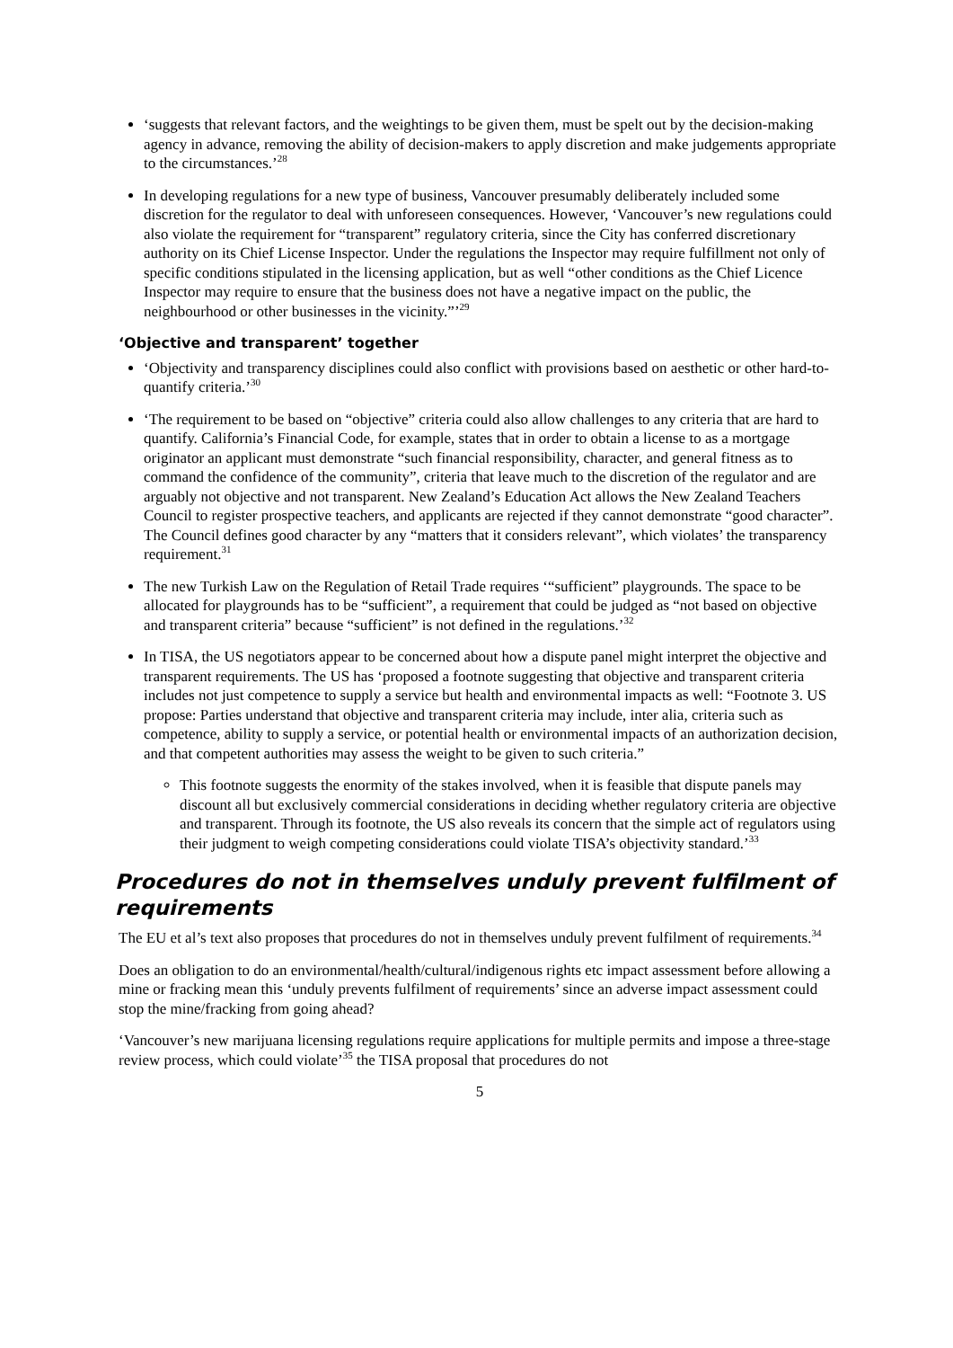‘suggests that relevant factors, and the weightings to be given them, must be spelt out by the decision-making agency in advance, removing the ability of decision-makers to apply discretion and make judgements appropriate to the circumstances.’<sup>28</sup>
In developing regulations for a new type of business, Vancouver presumably deliberately included some discretion for the regulator to deal with unforeseen consequences. However, ‘Vancouver’s new regulations could also violate the requirement for “transparent” regulatory criteria, since the City has conferred discretionary authority on its Chief License Inspector. Under the regulations the Inspector may require fulfillment not only of specific conditions stipulated in the licensing application, but as well “other conditions as the Chief Licence Inspector may require to ensure that the business does not have a negative impact on the public, the neighbourhood or other businesses in the vicinity.”’<sup>29</sup>
‘Objective and transparent’ together
‘Objectivity and transparency disciplines could also conflict with provisions based on aesthetic or other hard-to-quantify criteria.’<sup>30</sup>
‘The requirement to be based on “objective” criteria could also allow challenges to any criteria that are hard to quantify. California’s Financial Code, for example, states that in order to obtain a license to as a mortgage originator an applicant must demonstrate “such financial responsibility, character, and general fitness as to command the confidence of the community”, criteria that leave much to the discretion of the regulator and are arguably not objective and not transparent. New Zealand’s Education Act allows the New Zealand Teachers Council to register prospective teachers, and applicants are rejected if they cannot demonstrate “good character”. The Council defines good character by any “matters that it considers relevant”, which violates’ the transparency requirement.<sup>31</sup>
The new Turkish Law on the Regulation of Retail Trade requires ‘“sufficient” playgrounds. The space to be allocated for playgrounds has to be “sufficient”, a requirement that could be judged as “not based on objective and transparent criteria” because “sufficient” is not defined in the regulations.’<sup>32</sup>
In TISA, the US negotiators appear to be concerned about how a dispute panel might interpret the objective and transparent requirements. The US has ‘proposed a footnote suggesting that objective and transparent criteria includes not just competence to supply a service but health and environmental impacts as well: “Footnote 3. US propose: Parties understand that objective and transparent criteria may include, inter alia, criteria such as competence, ability to supply a service, or potential health or environmental impacts of an authorization decision, and that competent authorities may assess the weight to be given to such criteria.”
This footnote suggests the enormity of the stakes involved, when it is feasible that dispute panels may discount all but exclusively commercial considerations in deciding whether regulatory criteria are objective and transparent. Through its footnote, the US also reveals its concern that the simple act of regulators using their judgment to weigh competing considerations could violate TISA’s objectivity standard.’<sup>33</sup>
Procedures do not in themselves unduly prevent fulfilment of requirements
The EU et al’s text also proposes that procedures do not in themselves unduly prevent fulfilment of requirements.<sup>34</sup>
Does an obligation to do an environmental/health/cultural/indigenous rights etc impact assessment before allowing a mine or fracking mean this ‘unduly prevents fulfilment of requirements’ since an adverse impact assessment could stop the mine/fracking from going ahead?
‘Vancouver’s new marijuana licensing regulations require applications for multiple permits and impose a three-stage review process, which could violate’<sup>35</sup> the TISA proposal that procedures do not
5